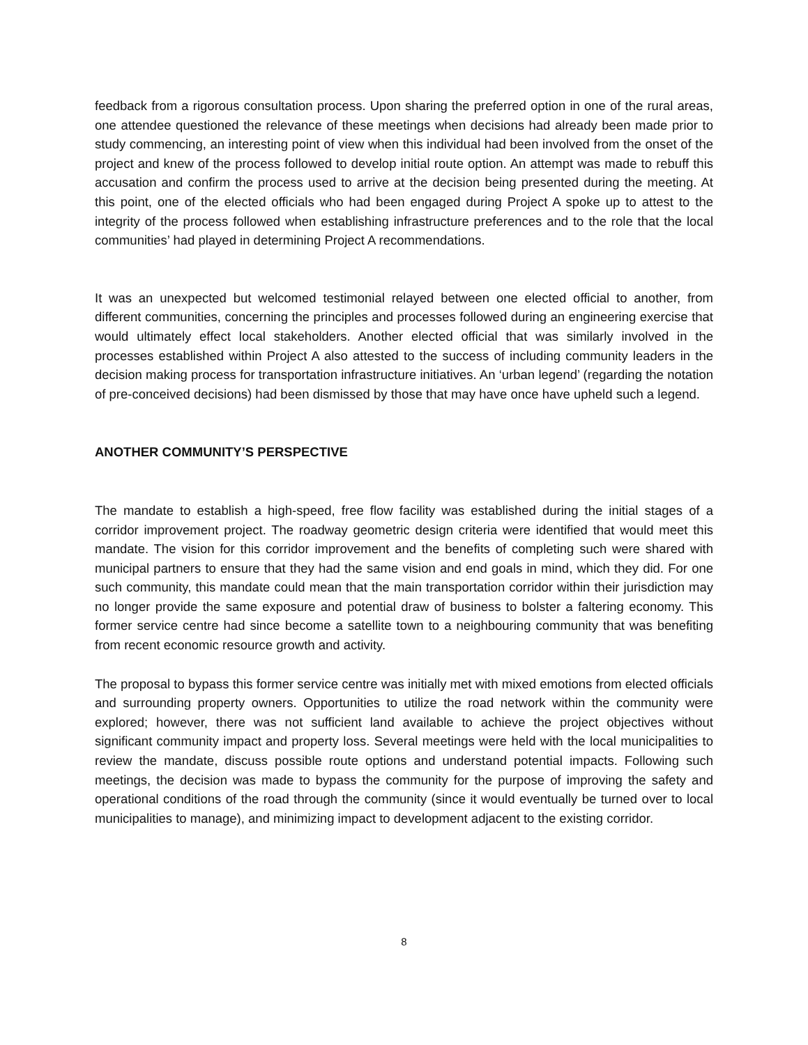feedback from a rigorous consultation process. Upon sharing the preferred option in one of the rural areas, one attendee questioned the relevance of these meetings when decisions had already been made prior to study commencing, an interesting point of view when this individual had been involved from the onset of the project and knew of the process followed to develop initial route option. An attempt was made to rebuff this accusation and confirm the process used to arrive at the decision being presented during the meeting. At this point, one of the elected officials who had been engaged during Project A spoke up to attest to the integrity of the process followed when establishing infrastructure preferences and to the role that the local communities’ had played in determining Project A recommendations.
It was an unexpected but welcomed testimonial relayed between one elected official to another, from different communities, concerning the principles and processes followed during an engineering exercise that would ultimately effect local stakeholders. Another elected official that was similarly involved in the processes established within Project A also attested to the success of including community leaders in the decision making process for transportation infrastructure initiatives. An ‘urban legend’ (regarding the notation of pre-conceived decisions) had been dismissed by those that may have once have upheld such a legend.
ANOTHER COMMUNITY’S PERSPECTIVE
The mandate to establish a high-speed, free flow facility was established during the initial stages of a corridor improvement project. The roadway geometric design criteria were identified that would meet this mandate. The vision for this corridor improvement and the benefits of completing such were shared with municipal partners to ensure that they had the same vision and end goals in mind, which they did. For one such community, this mandate could mean that the main transportation corridor within their jurisdiction may no longer provide the same exposure and potential draw of business to bolster a faltering economy. This former service centre had since become a satellite town to a neighbouring community that was benefiting from recent economic resource growth and activity.
The proposal to bypass this former service centre was initially met with mixed emotions from elected officials and surrounding property owners. Opportunities to utilize the road network within the community were explored; however, there was not sufficient land available to achieve the project objectives without significant community impact and property loss. Several meetings were held with the local municipalities to review the mandate, discuss possible route options and understand potential impacts. Following such meetings, the decision was made to bypass the community for the purpose of improving the safety and operational conditions of the road through the community (since it would eventually be turned over to local municipalities to manage), and minimizing impact to development adjacent to the existing corridor.
8